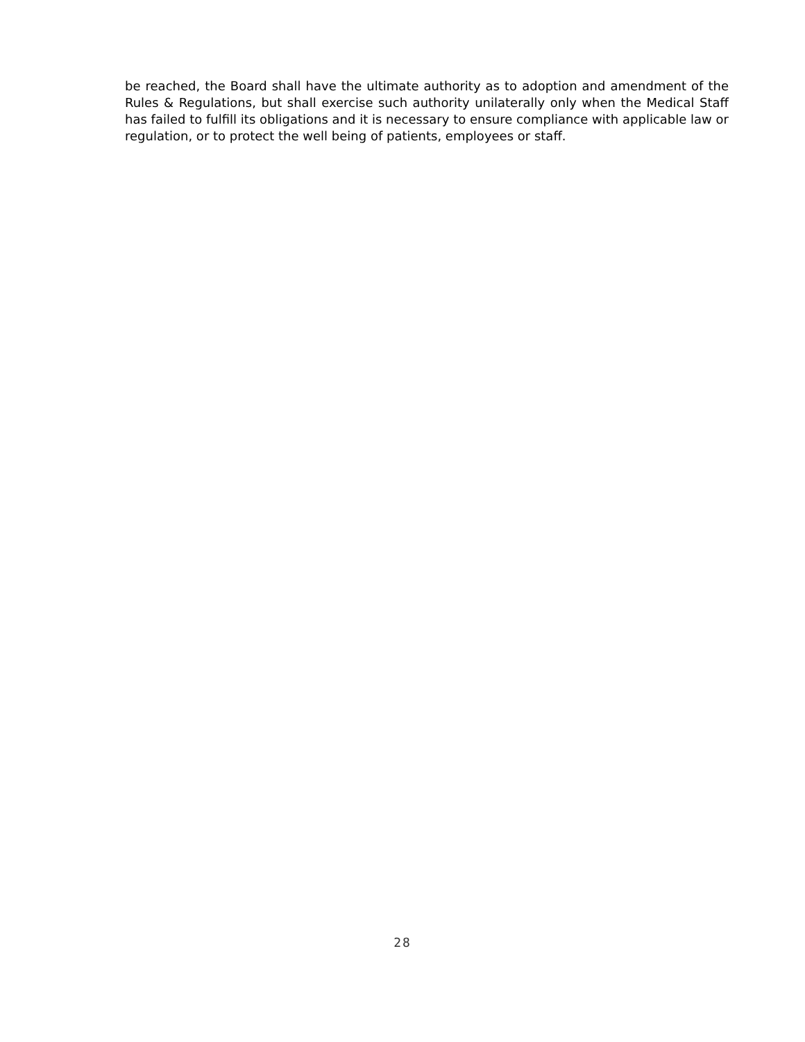be reached, the Board shall have the ultimate authority as to adoption and amendment of the Rules & Regulations, but shall exercise such authority unilaterally only when the Medical Staff has failed to fulfill its obligations and it is necessary to ensure compliance with applicable law or regulation, or to protect the well being of patients, employees or staff.
28